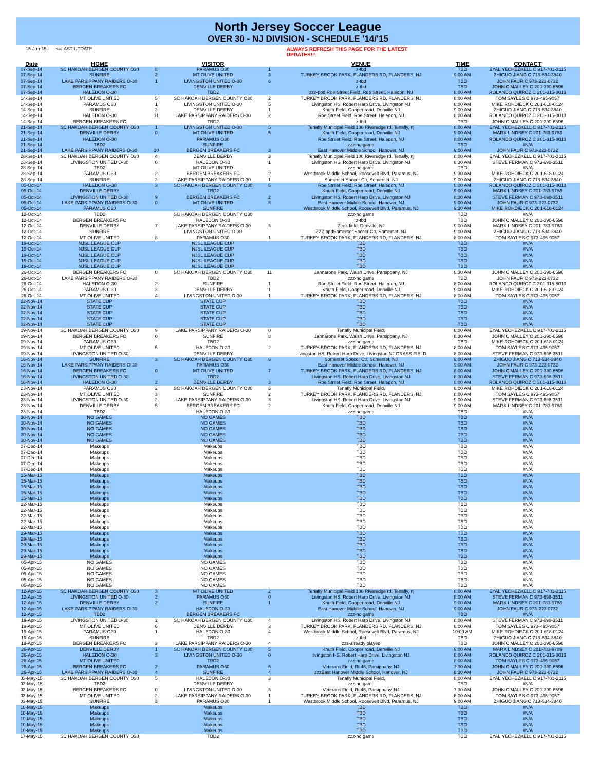North Jersey Soccer League
OVER 30 - NJ DIVISION - SCHEDULE '14/'15
15-Jun-15 <=LAST UPDATE ALWAYS REFRESH THIS PAGE FOR THE LATEST UPDATES!!!
| Date | HOME | | VISITOR | | VENUE | TIME | CONTACT |
| --- | --- | --- | --- | --- | --- | --- | --- |
| 07-Sep-14 | SC HAKOAH BERGEN COUNTY O30 | 8 | PARAMUS O30 | 1 | z-tbd | TBD | EYAL YECHEZKELL C 917-701-2115 |
| 07-Sep-14 | SUNFIRE | 2 | MT OLIVE UNITED | 3 | TURKEY BROOK PARK, FLANDERS RD, FLANDERS, NJ | 9:00 AM | ZHIGUO JIANG C 713-534-3840 |
| 07-Sep-14 | LAKE PARSIPPANY RAIDERS O-30 | 1 | LIVINGSTON UNITED O-30 | 6 | z-tbd | TBD | JOHN FAUR C 973-223-0732 |
| 07-Sep-14 | BERGEN BREAKERS FC | | DENVILLE DERBY | | z-tbd | TBD | JOHN O'MALLEY C 201-390-6596 |
| 07-Sep-14 | HALEDON O-30 | | TBD2 | | zzz-ppd Roe Street Field, Roe Street, Haledon, NJ | 8:00 AM | ROLANDO QUIROZ C 201-315-8013 |
| 14-Sep-14 | MT OLIVE UNITED | 5 | SC HAKOAH BERGEN COUNTY O30 | 2 | TURKEY BROOK PARK, FLANDERS RD, FLANDERS, NJ | 8:00 AM | TOM SAYLES C 973-495-9057 |
| 14-Sep-14 | PARAMUS O30 | 1 | LIVINGSTON UNITED O-30 | 5 | Livingston HS, Robert Harp Drive, Livingston NJ | 8:00 AM | MIKE ROHDIECK C 201-618-0124 |
| 14-Sep-14 | SUNFIRE | 2 | DENVILLE DERBY | 1 | Knuth Field, Cooper road, Denville NJ | 9:00 AM | ZHIGUO JIANG C 713-534-3840 |
| 14-Sep-14 | HALEDON O-30 | 11 | LAKE PARSIPPANY RAIDERS O-30 | 2 | Roe Street Field, Roe Street, Haledon, NJ | 8:00 AM | ROLANDO QUIROZ C 201-315-8013 |
| 14-Sep-14 | BERGEN BREAKERS FC | | TBD2 | | z-tbd | TBD | JOHN O'MALLEY C 201-390-6596 |
| 21-Sep-14 | SC HAKOAH BERGEN COUNTY O30 | 1 | LIVINGSTON UNITED O-30 | 5 | Tenafly Municipal Field 100 Riveredge rd, Tenafly, nj | 8:00 AM | EYAL YECHEZKELL C 917-701-2115 |
| 21-Sep-14 | DENVILLE DERBY | 0 | MT OLIVE UNITED | 5 | Knuth Field, Cooper road, Denville NJ | 9:00 AM | MARK LINDSEY C 201-783-9789 |
| 21-Sep-14 | HALEDON O-30 | | PARAMUS O30 | | Roe Street Field, Roe Street, Haledon, NJ | 8:00 AM | ROLANDO QUIROZ C 201-315-8013 |
| 21-Sep-14 | TBD2 | | SUNFIRE | | zzz-no game | TBD | #N/A |
| 21-Sep-14 | LAKE PARSIPPANY RAIDERS O-30 | 10 | BERGEN BREAKERS FC | 3 | East Hanover Middle School, Hanover, NJ | 9:00 AM | JOHN FAUR C 973-223-0732 |
| 28-Sep-14 | SC HAKOAH BERGEN COUNTY O30 | 4 | DENVILLE DERBY | 3 | Tenafly Municipal Field 100 Riveredge rd, Tenafly, nj | 8:00 AM | EYAL YECHEZKELL C 917-701-2115 |
| 28-Sep-14 | LIVINGSTON UNITED O-30 | 0 | HALEDON O-30 | 1 | Livingston HS, Robert Harp Drive, Livingston NJ | 8:30 AM | STEVE FERMAN C 973-698-3511 |
| 28-Sep-14 | TBD2 | | MT OLIVE UNITED | | zzz-no game | TBD | #N/A |
| 28-Sep-14 | PARAMUS O30 | 2 | BERGEN BREAKERS FC | 2 | Westbrook Middle School, Roosevelt Blvd, Paramus, NJ | 9:30 AM | MIKE ROHDIECK C 201-618-0124 |
| 28-Sep-14 | SUNFIRE | 2 | LAKE PARSIPPANY RAIDERS O-30 | 1 | Somerset Soccer Ctr, Somerset, NJ | 9:00 AM | ZHIGUO JIANG C 713-534-3840 |
| 05-Oct-14 | HALEDON O-30 | 3 | SC HAKOAH BERGEN COUNTY O30 | 6 | Roe Street Field, Roe Street, Haledon, NJ | 8:00 AM | ROLANDO QUIROZ C 201-315-8013 |
| 05-Oct-14 | DENVILLE DERBY | | TBD2 | | Knuth Field, Cooper road, Denville NJ | 9:00 AM | MARK LINDSEY C 201-783-9789 |
| 05-Oct-14 | LIVINGSTON UNITED O-30 | 9 | BERGEN BREAKERS FC | 2 | Livingston HS, Robert Harp Drive, Livingston NJ | 8:30 AM | STEVE FERMAN C 973-698-3511 |
| 05-Oct-14 | LAKE PARSIPPANY RAIDERS O-30 | 0 | MT OLIVE UNITED | 8 | East Hanover Middle School, Hanover, NJ | 9:00 AM | JOHN FAUR C 973-223-0732 |
| 05-Oct-14 | PARAMUS O30 | | SUNFIRE | | Westbrook Middle School, Roosevelt Blvd, Paramus, NJ | 9:30 AM | MIKE ROHDIECK C 201-618-0124 |
| 12-Oct-14 | TBD2 | | SC HAKOAH BERGEN COUNTY O30 | | zzz-no game | TBD | #N/A |
| 12-Oct-14 | BERGEN BREAKERS FC | | HALEDON O-30 | | z-tbd | TBD | JOHN O'MALLEY C 201-390-6596 |
| 12-Oct-14 | DENVILLE DERBY | 7 | LAKE PARSIPPANY RAIDERS O-30 | 3 | Zeek field, Denville, NJ | 9:00 AM | MARK LINDSEY C 201-783-9789 |
| 12-Oct-14 | SUNFIRE | | LIVINGSTON UNITED O-30 | | ZZZ ppdSomerset Soccer Ctr, Somerset, NJ | 9:00 AM | ZHIGUO JIANG C 713-534-3840 |
| 12-Oct-14 | MT OLIVE UNITED | 8 | PARAMUS O30 | 1 | TURKEY BROOK PARK, FLANDERS RD, FLANDERS, NJ | 8:00 AM | TOM SAYLES C 973-495-9057 |
| 19-Oct-14 | NJSL LEAGUE CUP | | NJSL LEAGUE CUP | | TBD | TBD | #N/A |
| 19-Oct-14 | NJSL LEAGUE CUP | | NJSL LEAGUE CUP | | TBD | TBD | #N/A |
| 19-Oct-14 | NJSL LEAGUE CUP | | NJSL LEAGUE CUP | | TBD | TBD | #N/A |
| 19-Oct-14 | NJSL LEAGUE CUP | | NJSL LEAGUE CUP | | TBD | TBD | #N/A |
| 19-Oct-14 | NJSL LEAGUE CUP | | NJSL LEAGUE CUP | | TBD | TBD | #N/A |
| 26-Oct-14 | BERGEN BREAKERS FC | 0 | SC HAKOAH BERGEN COUNTY O30 | 11 | Jannarone Park, Walsh Drive, Parsippany, NJ | 8:30 AM | JOHN O'MALLEY C 201-390-6596 |
| 26-Oct-14 | LAKE PARSIPPANY RAIDERS O-30 | | TBD2 | | zzz-no game | TBD | JOHN FAUR C 973-223-0732 |
| 26-Oct-14 | HALEDON O-30 | 2 | SUNFIRE | 1 | Roe Street Field, Roe Street, Haledon, NJ | 8:00 AM | ROLANDO QUIROZ C 201-315-8013 |
| 26-Oct-14 | PARAMUS O30 | 3 | DENVILLE DERBY | 1 | Knuth Field, Cooper road, Denville NJ | 9:00 AM | MIKE ROHDIECK C 201-618-0124 |
| 26-Oct-14 | MT OLIVE UNITED | 4 | LIVINGSTON UNITED O-30 | 1 | TURKEY BROOK PARK, FLANDERS RD, FLANDERS, NJ | 8:00 AM | TOM SAYLES C 973-495-9057 |
| 02-Nov-14 | STATE CUP | | STATE CUP | | TBD | TBD | #N/A |
| 02-Nov-14 | STATE CUP | | STATE CUP | | TBD | TBD | #N/A |
| 02-Nov-14 | STATE CUP | | STATE CUP | | TBD | TBD | #N/A |
| 02-Nov-14 | STATE CUP | | STATE CUP | | TBD | TBD | #N/A |
| 02-Nov-14 | STATE CUP | | STATE CUP | | TBD | TBD | #N/A |
| 09-Nov-14 | SC HAKOAH BERGEN COUNTY O30 | 9 | LAKE PARSIPPANY RAIDERS O-30 | 0 | Tenafly Municipal Field, | 8:00 AM | EYAL YECHEZKELL C 917-701-2115 |
| 09-Nov-14 | BERGEN BREAKERS FC | 0 | SUNFIRE | 8 | Jannarone Park, Walsh Drive, Parsippany, NJ | 8:30 AM | JOHN O'MALLEY C 201-390-6596 |
| 09-Nov-14 | PARAMUS O30 | | TBD2 | | zzz-no game | TBD | MIKE ROHDIECK C 201-618-0124 |
| 09-Nov-14 | MT OLIVE UNITED | 5 | HALEDON O-30 | 2 | TURKEY BROOK PARK, FLANDERS RD, FLANDERS, NJ | 8:00 AM | TOM SAYLES C 973-495-9057 |
| 09-Nov-14 | LIVINGSTON UNITED O-30 | | DENVILLE DERBY | | Livingston HS, Robert Harp Drive, Livingston NJ GRASS FIELD | 8:00 AM | STEVE FERMAN C 973-698-3511 |
| 16-Nov-14 | SUNFIRE | 3 | SC HAKOAH BERGEN COUNTY O30 | 6 | Somerset Soccer Ctr, Somerset, NJ | 9:00 AM | ZHIGUO JIANG C 713-534-3840 |
| 16-Nov-14 | LAKE PARSIPPANY RAIDERS O-30 | | PARAMUS O30 | | East Hanover Middle School, Hanover, NJ | 9:00 AM | JOHN FAUR C 973-223-0732 |
| 16-Nov-14 | BERGEN BREAKERS FC | 0 | MT OLIVE UNITED | 7 | TURKEY BROOK PARK, FLANDERS RD, FLANDERS, NJ | 8:00 AM | JOHN O'MALLEY C 201-390-6596 |
| 16-Nov-14 | LIVINGSTON UNITED O-30 | | TBD2 | | Livingston HS, Robert Harp Drive, Livingston NJ | 8:30 AM | STEVE FERMAN C 973-698-3511 |
| 16-Nov-14 | HALEDON O-30 | 2 | DENVILLE DERBY | 3 | Roe Street Field, Roe Street, Haledon, NJ | 8:00 AM | ROLANDO QUIROZ C 201-315-8013 |
| 23-Nov-14 | PARAMUS O30 | 2 | SC HAKOAH BERGEN COUNTY O30 | 5 | Tenafly Municipal Field, | 8:00 AM | MIKE ROHDIECK C 201-618-0124 |
| 23-Nov-14 | MT OLIVE UNITED | 3 | SUNFIRE | 2 | TURKEY BROOK PARK, FLANDERS RD, FLANDERS, NJ | 8:00 AM | TOM SAYLES C 973-495-9057 |
| 23-Nov-14 | LIVINGSTON UNITED O-30 | 2 | LAKE PARSIPPANY RAIDERS O-30 | 3 | Livingston HS, Robert Harp Drive, Livingston NJ | 9:00 AM | STEVE FERMAN C 973-698-3511 |
| 23-Nov-14 | DENVILLE DERBY | 5 | BERGEN BREAKERS FC | 2 | Knuth Field, Cooper road, Denville NJ | 9:00 AM | MARK LINDSEY C 201-783-9789 |
| 23-Nov-14 | TBD2 | | HALEDON O-30 | | zzz-no game | TBD | #N/A |
| 30-Nov-14 | NO GAMES | | NO GAMES | | TBD | TBD | #N/A |
| 30-Nov-14 | NO GAMES | | NO GAMES | | TBD | TBD | #N/A |
| 30-Nov-14 | NO GAMES | | NO GAMES | | TBD | TBD | #N/A |
| 30-Nov-14 | NO GAMES | | NO GAMES | | TBD | TBD | #N/A |
| 30-Nov-14 | NO GAMES | | NO GAMES | | TBD | TBD | #N/A |
| 07-Dec-14 | Makeups | | Makeups | | TBD | TBD | #N/A |
| 07-Dec-14 | Makeups | | Makeups | | TBD | TBD | #N/A |
| 07-Dec-14 | Makeups | | Makeups | | TBD | TBD | #N/A |
| 07-Dec-14 | Makeups | | Makeups | | TBD | TBD | #N/A |
| 07-Dec-14 | Makeups | | Makeups | | TBD | TBD | #N/A |
| 15-Mar-15 | Makeups | | Makeups | | TBD | TBD | #N/A |
| 15-Mar-15 | Makeups | | Makeups | | TBD | TBD | #N/A |
| 15-Mar-15 | Makeups | | Makeups | | TBD | TBD | #N/A |
| 15-Mar-15 | Makeups | | Makeups | | TBD | TBD | #N/A |
| 15-Mar-15 | Makeups | | Makeups | | TBD | TBD | #N/A |
| 22-Mar-15 | Makeups | | Makeups | | TBD | TBD | #N/A |
| 22-Mar-15 | Makeups | | Makeups | | TBD | TBD | #N/A |
| 22-Mar-15 | Makeups | | Makeups | | TBD | TBD | #N/A |
| 22-Mar-15 | Makeups | | Makeups | | TBD | TBD | #N/A |
| 22-Mar-15 | Makeups | | Makeups | | TBD | TBD | #N/A |
| 29-Mar-15 | Makeups | | Makeups | | TBD | TBD | #N/A |
| 29-Mar-15 | Makeups | | Makeups | | TBD | TBD | #N/A |
| 29-Mar-15 | Makeups | | Makeups | | TBD | TBD | #N/A |
| 29-Mar-15 | Makeups | | Makeups | | TBD | TBD | #N/A |
| 29-Mar-15 | Makeups | | Makeups | | TBD | TBD | #N/A |
| 05-Apr-15 | NO GAMES | | NO GAMES | | TBD | TBD | #N/A |
| 05-Apr-15 | NO GAMES | | NO GAMES | | TBD | TBD | #N/A |
| 05-Apr-15 | NO GAMES | | NO GAMES | | TBD | TBD | #N/A |
| 05-Apr-15 | NO GAMES | | NO GAMES | | TBD | TBD | #N/A |
| 05-Apr-15 | NO GAMES | | NO GAMES | | TBD | TBD | #N/A |
| 12-Apr-15 | SC HAKOAH BERGEN COUNTY O30 | 3 | MT OLIVE UNITED | 2 | Tenafly Municipal Field 100 Riveredge rd, Tenafly, nj | 8:00 AM | EYAL YECHEZKELL C 917-701-2115 |
| 12-Apr-15 | LIVINGSTON UNITED O-30 | 2 | PARAMUS O30 | 0 | Livingston HS, Robert Harp Drive, Livingston NJ | 8:00 AM | STEVE FERMAN C 973-698-3511 |
| 12-Apr-15 | DENVILLE DERBY | 2 | SUNFIRE | 1 | Knuth Field, Cooper road, Denville NJ | 9:00 AM | MARK LINDSEY C 201-783-9789 |
| 12-Apr-15 | LAKE PARSIPPANY RAIDERS O-30 | | HALEDON O-30 | | East Hanover Middle School, Hanover, NJ | 9:00 AM | JOHN FAUR C 973-223-0732 |
| 12-Apr-15 | TBD2 | | BERGEN BREAKERS FC | | zzz-no game | TBD | #N/A |
| 19-Apr-15 | LIVINGSTON UNITED O-30 | 2 | SC HAKOAH BERGEN COUNTY O30 | 4 | Livingston HS, Robert Harp Drive, Livingston NJ | 8:00 AM | STEVE FERMAN C 973-698-3511 |
| 19-Apr-15 | MT OLIVE UNITED | 6 | DENVILLE DERBY | 3 | TURKEY BROOK PARK, FLANDERS RD, FLANDERS, NJ | 8:00 AM | TOM SAYLES C 973-495-9057 |
| 19-Apr-15 | PARAMUS O30 | 1 | HALEDON O-30 | 4 | Westbrook Middle School, Roosevelt Blvd, Paramus, NJ | 10:00 AM | MIKE ROHDIECK C 201-618-0124 |
| 19-Apr-15 | SUNFIRE | | TBD2 | | z-tbd | TBD | ZHIGUO JIANG C 713-534-3840 |
| 19-Apr-15 | BERGEN BREAKERS FC | 3 | LAKE PARSIPPANY RAIDERS O-30 | 4 | zzz-already played | TBD | JOHN O'MALLEY C 201-390-6596 |
| 26-Apr-15 | DENVILLE DERBY | 1 | SC HAKOAH BERGEN COUNTY O30 | 5 | Knuth Field, Cooper road, Denville NJ | 9:00 AM | MARK LINDSEY C 201-783-9789 |
| 26-Apr-15 | HALEDON O-30 | 3 | LIVINGSTON UNITED O-30 | 0 | livingston HS, Robert Harp Drive, Livingston NJ | 8:00 AM | ROLANDO QUIROZ C 201-315-8013 |
| 26-Apr-15 | MT OLIVE UNITED | | TBD2 | | zzz-no game | 8:00 AM | TOM SAYLES C 973-495-9057 |
| 26-Apr-15 | BERGEN BREAKERS FC | 2 | PARAMUS O30 | 6 | Veterans Field, Rt 46, Parsippany, NJ | 7:30 AM | JOHN O'MALLEY C 201-390-6596 |
| 26-Apr-15 | LAKE PARSIPPANY RAIDERS O-30 | 4 | SUNFIRE | 4 | zzzEast Hanover Middle School, Hanover, NJ | 8:30 AM | JOHN FAUR C 973-223-0732 |
| 03-May-15 | SC HAKOAH BERGEN COUNTY O30 | 5 | HALEDON O-30 | 3 | Tenafly Municipal Field, | 8:00 AM | EYAL YECHEZKELL C 917-701-2115 |
| 03-May-15 | TBD2 | | DENVILLE DERBY | | zzz-no game | TBD | #N/A |
| 03-May-15 | BERGEN BREAKERS FC | 0 | LIVINGSTON UNITED O-30 | 3 | Veterans Field, Rt 46, Parsippany, NJ | 7:30 AM | JOHN O'MALLEY C 201-390-6596 |
| 03-May-15 | MT OLIVE UNITED | 2 | LAKE PARSIPPANY RAIDERS O-30 | 1 | TURKEY BROOK PARK, FLANDERS RD, FLANDERS, NJ | 8:00 AM | TOM SAYLES C 973-495-9057 |
| 03-May-15 | SUNFIRE | 3 | PARAMUS O30 | 1 | Westbrook Middle School, Roosevelt Blvd, Paramus, NJ | 9:00 AM | ZHIGUO JIANG C 713-534-3840 |
| 10-May-15 | Makeups | | Makeups | | TBD | TBD | #N/A |
| 10-May-15 | Makeups | | Makeups | | TBD | TBD | #N/A |
| 10-May-15 | Makeups | | Makeups | | TBD | TBD | #N/A |
| 10-May-15 | Makeups | | Makeups | | TBD | TBD | #N/A |
| 10-May-15 | Makeups | | Makeups | | TBD | TBD | #N/A |
| 17-May-15 | SC HAKOAH BERGEN COUNTY O30 | | TBD2 | | zzz-no game | TBD | EYAL YECHEZKELL C 917-701-2115 |